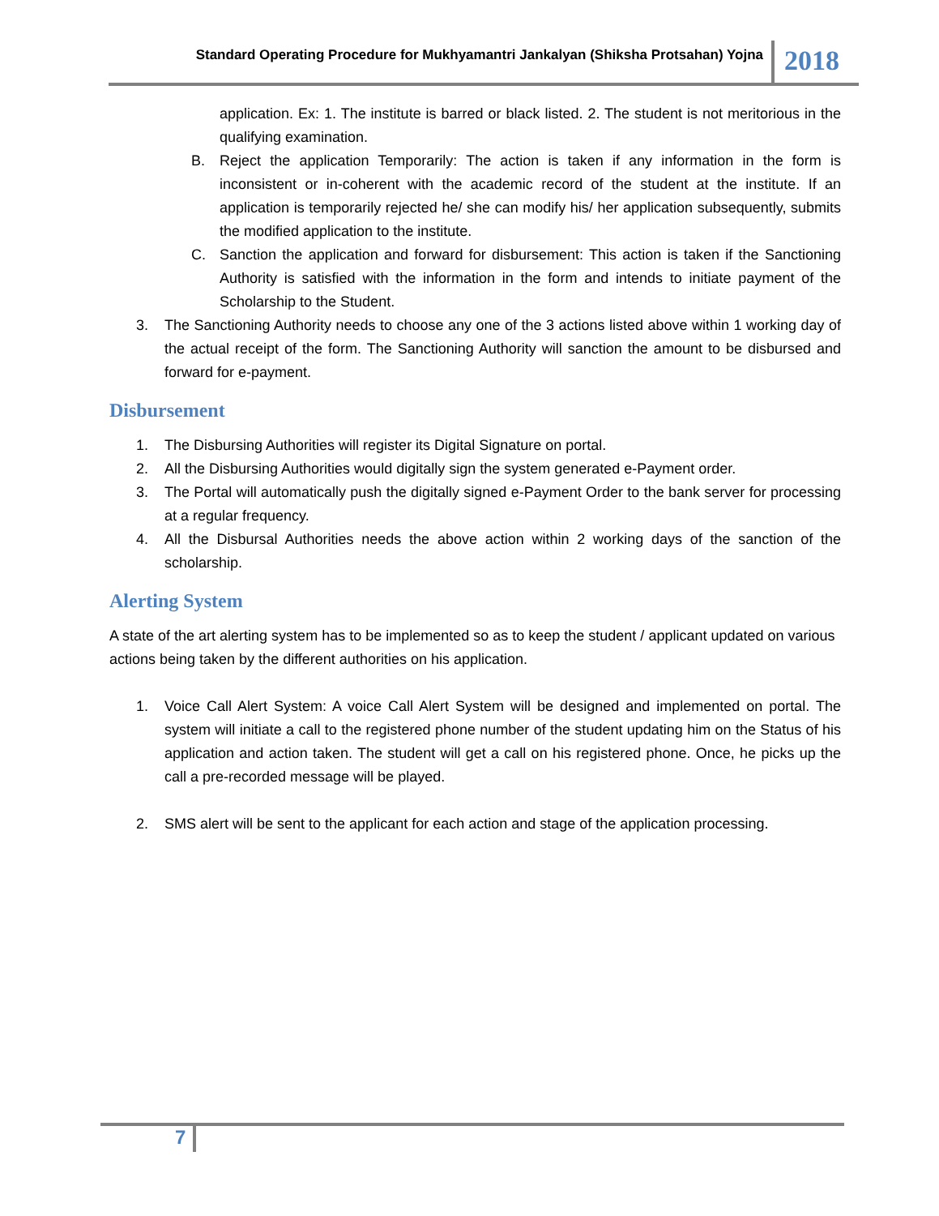Standard Operating Procedure for Mukhyamantri Jankalyan (Shiksha Protsahan) Yojna
2018
application. Ex: 1. The institute is barred or black listed. 2. The student is not meritorious in the qualifying examination.
B. Reject the application Temporarily: The action is taken if any information in the form is inconsistent or in-coherent with the academic record of the student at the institute. If an application is temporarily rejected he/ she can modify his/ her application subsequently, submits the modified application to the institute.
C. Sanction the application and forward for disbursement: This action is taken if the Sanctioning Authority is satisfied with the information in the form and intends to initiate payment of the Scholarship to the Student.
3. The Sanctioning Authority needs to choose any one of the 3 actions listed above within 1 working day of the actual receipt of the form. The Sanctioning Authority will sanction the amount to be disbursed and forward for e-payment.
Disbursement
1. The Disbursing Authorities will register its Digital Signature on portal.
2. All the Disbursing Authorities would digitally sign the system generated e-Payment order.
3. The Portal will automatically push the digitally signed e-Payment Order to the bank server for processing at a regular frequency.
4. All the Disbursal Authorities needs the above action within 2 working days of the sanction of the scholarship.
Alerting System
A state of the art alerting system has to be implemented so as to keep the student / applicant updated on various actions being taken by the different authorities on his application.
1. Voice Call Alert System: A voice Call Alert System will be designed and implemented on portal. The system will initiate a call to the registered phone number of the student updating him on the Status of his application and action taken. The student will get a call on his registered phone. Once, he picks up the call a pre-recorded message will be played.
2. SMS alert will be sent to the applicant for each action and stage of the application processing.
7